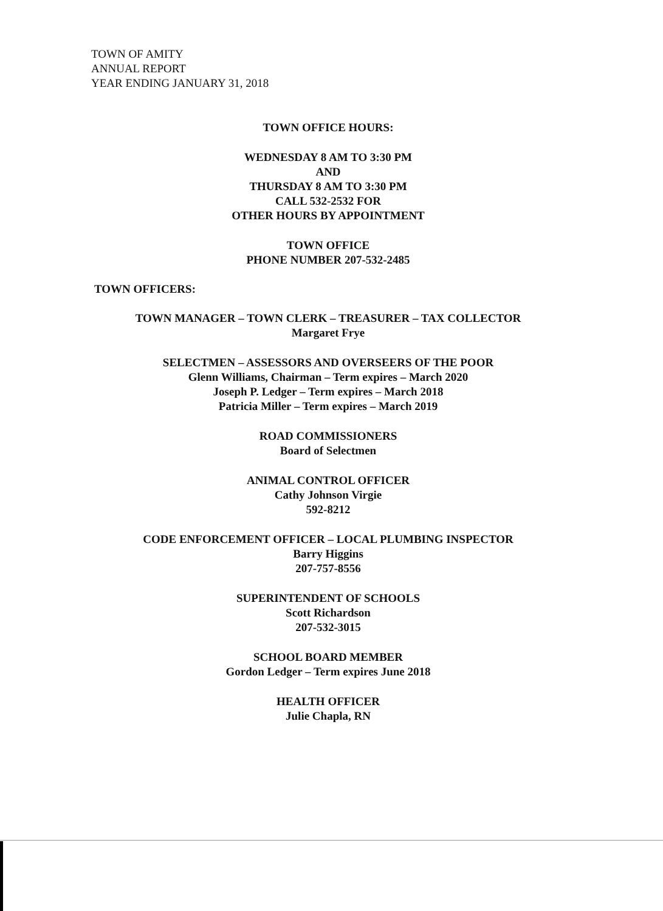TOWN OF AMITY
ANNUAL REPORT
YEAR ENDING JANUARY 31, 2018
TOWN OFFICE HOURS:
WEDNESDAY 8 AM TO 3:30 PM
AND
THURSDAY 8 AM TO 3:30 PM
CALL 532-2532 FOR
OTHER HOURS BY APPOINTMENT
TOWN OFFICE
PHONE NUMBER 207-532-2485
TOWN OFFICERS:
TOWN MANAGER – TOWN CLERK – TREASURER – TAX COLLECTOR
Margaret Frye
SELECTMEN – ASSESSORS AND OVERSEERS OF THE POOR
Glenn Williams, Chairman – Term expires – March 2020
Joseph P. Ledger – Term expires – March 2018
Patricia Miller – Term expires – March 2019
ROAD COMMISSIONERS
Board of Selectmen
ANIMAL CONTROL OFFICER
Cathy Johnson Virgie
592-8212
CODE ENFORCEMENT OFFICER – LOCAL PLUMBING INSPECTOR
Barry Higgins
207-757-8556
SUPERINTENDENT OF SCHOOLS
Scott Richardson
207-532-3015
SCHOOL BOARD MEMBER
Gordon Ledger – Term expires June 2018
HEALTH OFFICER
Julie Chapla, RN